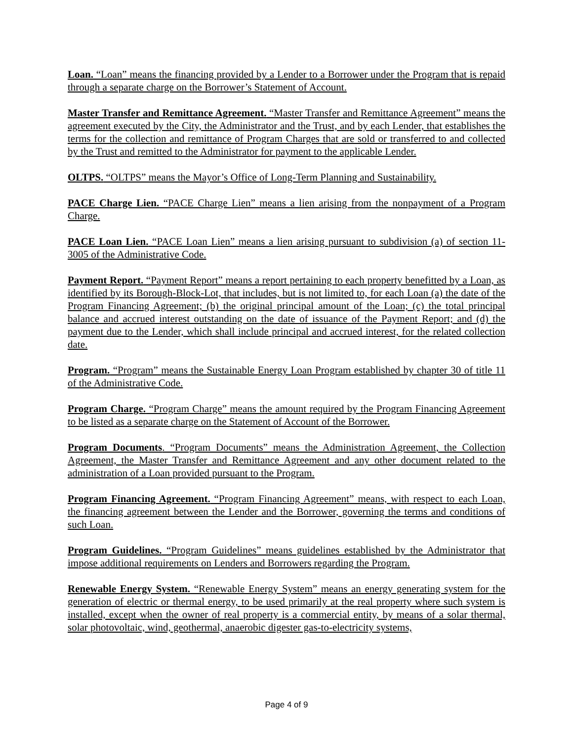Loan. “Loan” means the financing provided by a Lender to a Borrower under the Program that is repaid through a separate charge on the Borrower’s Statement of Account.
Master Transfer and Remittance Agreement. “Master Transfer and Remittance Agreement” means the agreement executed by the City, the Administrator and the Trust, and by each Lender, that establishes the terms for the collection and remittance of Program Charges that are sold or transferred to and collected by the Trust and remitted to the Administrator for payment to the applicable Lender.
OLTPS. “OLTPS” means the Mayor’s Office of Long-Term Planning and Sustainability.
PACE Charge Lien. “PACE Charge Lien” means a lien arising from the nonpayment of a Program Charge.
PACE Loan Lien. “PACE Loan Lien” means a lien arising pursuant to subdivision (a) of section 11-3005 of the Administrative Code.
Payment Report. “Payment Report” means a report pertaining to each property benefitted by a Loan, as identified by its Borough-Block-Lot, that includes, but is not limited to, for each Loan (a) the date of the Program Financing Agreement; (b) the original principal amount of the Loan; (c) the total principal balance and accrued interest outstanding on the date of issuance of the Payment Report; and (d) the payment due to the Lender, which shall include principal and accrued interest, for the related collection date.
Program. “Program” means the Sustainable Energy Loan Program established by chapter 30 of title 11 of the Administrative Code.
Program Charge. “Program Charge” means the amount required by the Program Financing Agreement to be listed as a separate charge on the Statement of Account of the Borrower.
Program Documents. “Program Documents” means the Administration Agreement, the Collection Agreement, the Master Transfer and Remittance Agreement and any other document related to the administration of a Loan provided pursuant to the Program.
Program Financing Agreement. “Program Financing Agreement” means, with respect to each Loan, the financing agreement between the Lender and the Borrower, governing the terms and conditions of such Loan.
Program Guidelines. “Program Guidelines” means guidelines established by the Administrator that impose additional requirements on Lenders and Borrowers regarding the Program.
Renewable Energy System. “Renewable Energy System” means an energy generating system for the generation of electric or thermal energy, to be used primarily at the real property where such system is installed, except when the owner of real property is a commercial entity, by means of a solar thermal, solar photovoltaic, wind, geothermal, anaerobic digester gas-to-electricity systems,
Page 4 of 9